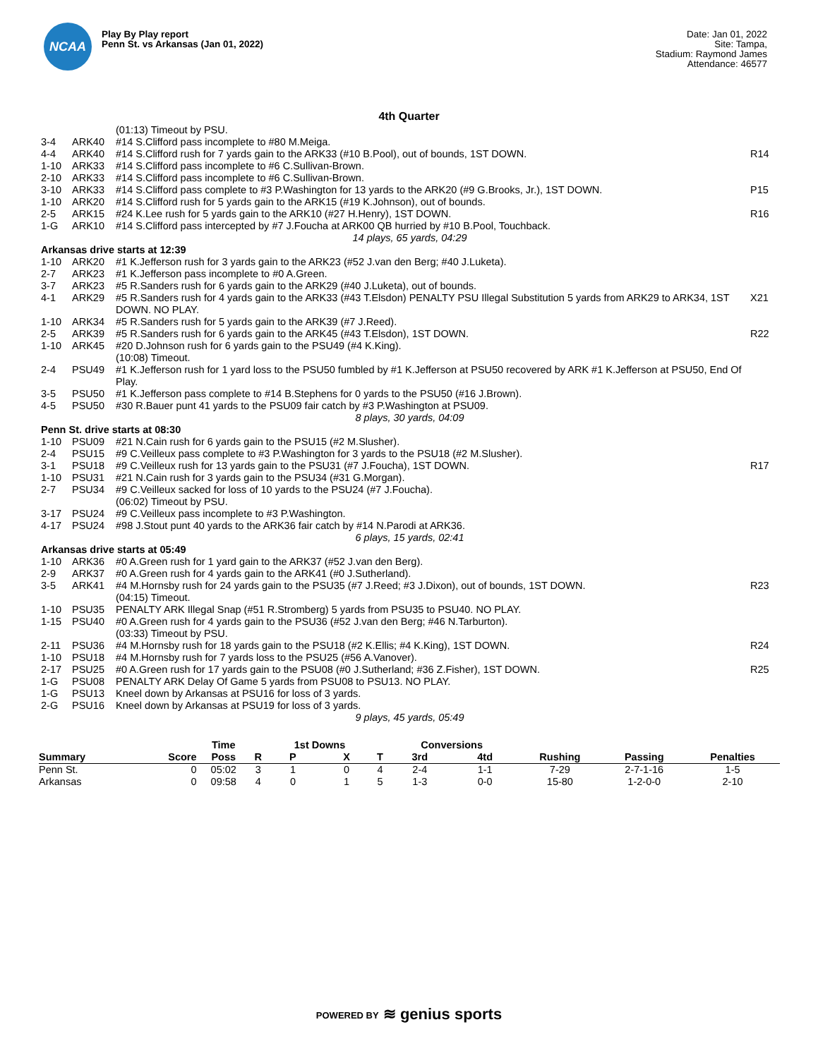NCAA
Play By Play report
Penn St. vs Arkansas (Jan 01, 2022)
Date: Jan 01, 2022
Site: Tampa,
Stadium: Raymond James
Attendance: 46577
4th Quarter
| | | (01:13) Timeout by PSU. | |
| 3-4 | ARK40 | #14 S.Clifford pass incomplete to #80 M.Meiga. | |
| 4-4 | ARK40 | #14 S.Clifford rush for 7 yards gain to the ARK33 (#10 B.Pool), out of bounds, 1ST DOWN. | R14 |
| 1-10 | ARK33 | #14 S.Clifford pass incomplete to #6 C.Sullivan-Brown. | |
| 2-10 | ARK33 | #14 S.Clifford pass incomplete to #6 C.Sullivan-Brown. | |
| 3-10 | ARK33 | #14 S.Clifford pass complete to #3 P.Washington for 13 yards to the ARK20 (#9 G.Brooks, Jr.), 1ST DOWN. | P15 |
| 1-10 | ARK20 | #14 S.Clifford rush for 5 yards gain to the ARK15 (#19 K.Johnson), out of bounds. | |
| 2-5 | ARK15 | #24 K.Lee rush for 5 yards gain to the ARK10 (#27 H.Henry), 1ST DOWN. | R16 |
| 1-G | ARK10 | #14 S.Clifford pass intercepted by #7 J.Foucha at ARK00 QB hurried by #10 B.Pool, Touchback. | |
| 14 plays, 65 yards, 04:29 | | | |
| Arkansas drive starts at 12:39 | | | |
| 1-10 | ARK20 | #1 K.Jefferson rush for 3 yards gain to the ARK23 (#52 J.van den Berg; #40 J.Luketa). | |
| 2-7 | ARK23 | #1 K.Jefferson pass incomplete to #0 A.Green. | |
| 3-7 | ARK23 | #5 R.Sanders rush for 6 yards gain to the ARK29 (#40 J.Luketa), out of bounds. | |
| 4-1 | ARK29 | #5 R.Sanders rush for 4 yards gain to the ARK33 (#43 T.Elsdon) PENALTY PSU Illegal Substitution 5 yards from ARK29 to ARK34, 1ST DOWN. NO PLAY. | X21 |
| 1-10 | ARK34 | #5 R.Sanders rush for 5 yards gain to the ARK39 (#7 J.Reed). | |
| 2-5 | ARK39 | #5 R.Sanders rush for 6 yards gain to the ARK45 (#43 T.Elsdon), 1ST DOWN. | R22 |
| 1-10 | ARK45 | #20 D.Johnson rush for 6 yards gain to the PSU49 (#4 K.King). | |
| | | (10:08) Timeout. | |
| 2-4 | PSU49 | #1 K.Jefferson rush for 1 yard loss to the PSU50 fumbled by #1 K.Jefferson at PSU50 recovered by ARK #1 K.Jefferson at PSU50, End Of Play. | |
| 3-5 | PSU50 | #1 K.Jefferson pass complete to #14 B.Stephens for 0 yards to the PSU50 (#16 J.Brown). | |
| 4-5 | PSU50 | #30 R.Bauer punt 41 yards to the PSU09 fair catch by #3 P.Washington at PSU09. | |
| 8 plays, 30 yards, 04:09 | | | |
| Penn St. drive starts at 08:30 | | | |
| 1-10 | PSU09 | #21 N.Cain rush for 6 yards gain to the PSU15 (#2 M.Slusher). | |
| 2-4 | PSU15 | #9 C.Veilleux pass complete to #3 P.Washington for 3 yards to the PSU18 (#2 M.Slusher). | |
| 3-1 | PSU18 | #9 C.Veilleux rush for 13 yards gain to the PSU31 (#7 J.Foucha), 1ST DOWN. | R17 |
| 1-10 | PSU31 | #21 N.Cain rush for 3 yards gain to the PSU34 (#31 G.Morgan). | |
| 2-7 | PSU34 | #9 C.Veilleux sacked for loss of 10 yards to the PSU24 (#7 J.Foucha). | |
| | | (06:02) Timeout by PSU. | |
| 3-17 | PSU24 | #9 C.Veilleux pass incomplete to #3 P.Washington. | |
| 4-17 | PSU24 | #98 J.Stout punt 40 yards to the ARK36 fair catch by #14 N.Parodi at ARK36. | |
| 6 plays, 15 yards, 02:41 | | | |
| Arkansas drive starts at 05:49 | | | |
| 1-10 | ARK36 | #0 A.Green rush for 1 yard gain to the ARK37 (#52 J.van den Berg). | |
| 2-9 | ARK37 | #0 A.Green rush for 4 yards gain to the ARK41 (#0 J.Sutherland). | |
| 3-5 | ARK41 | #4 M.Hornsby rush for 24 yards gain to the PSU35 (#7 J.Reed; #3 J.Dixon), out of bounds, 1ST DOWN. | R23 |
| | | (04:15) Timeout. | |
| 1-10 | PSU35 | PENALTY ARK Illegal Snap (#51 R.Stromberg) 5 yards from PSU35 to PSU40. NO PLAY. | |
| 1-15 | PSU40 | #0 A.Green rush for 4 yards gain to the PSU36 (#52 J.van den Berg; #46 N.Tarburton). | |
| | | (03:33) Timeout by PSU. | |
| 2-11 | PSU36 | #4 M.Hornsby rush for 18 yards gain to the PSU18 (#2 K.Ellis; #4 K.King), 1ST DOWN. | R24 |
| 1-10 | PSU18 | #4 M.Hornsby rush for 7 yards loss to the PSU25 (#56 A.Vanover). | |
| 2-17 | PSU25 | #0 A.Green rush for 17 yards gain to the PSU08 (#0 J.Sutherland; #36 Z.Fisher), 1ST DOWN. | R25 |
| 1-G | PSU08 | PENALTY ARK Delay Of Game 5 yards from PSU08 to PSU13. NO PLAY. | |
| 1-G | PSU13 | Kneel down by Arkansas at PSU16 for loss of 3 yards. | |
| 2-G | PSU16 | Kneel down by Arkansas at PSU19 for loss of 3 yards. | |
| 9 plays, 45 yards, 05:49 | | | |
| | | Time | | 1st Downs | | | Conversions | | | | |
| --- | --- | --- | --- | --- | --- | --- | --- | --- | --- | --- | --- |
| Summary | Score | Poss | R | P | X | T | 3rd | 4td | Rushing | Passing | Penalties |
| Penn St. | 0 | 05:02 | 3 | 1 | 0 | 4 | 2-4 | 1-1 | 7-29 | 2-7-1-16 | 1-5 |
| Arkansas | 0 | 09:58 | 4 | 0 | 1 | 5 | 1-3 | 0-0 | 15-80 | 1-2-0-0 | 2-10 |
POWERED BY ≋ genius sports